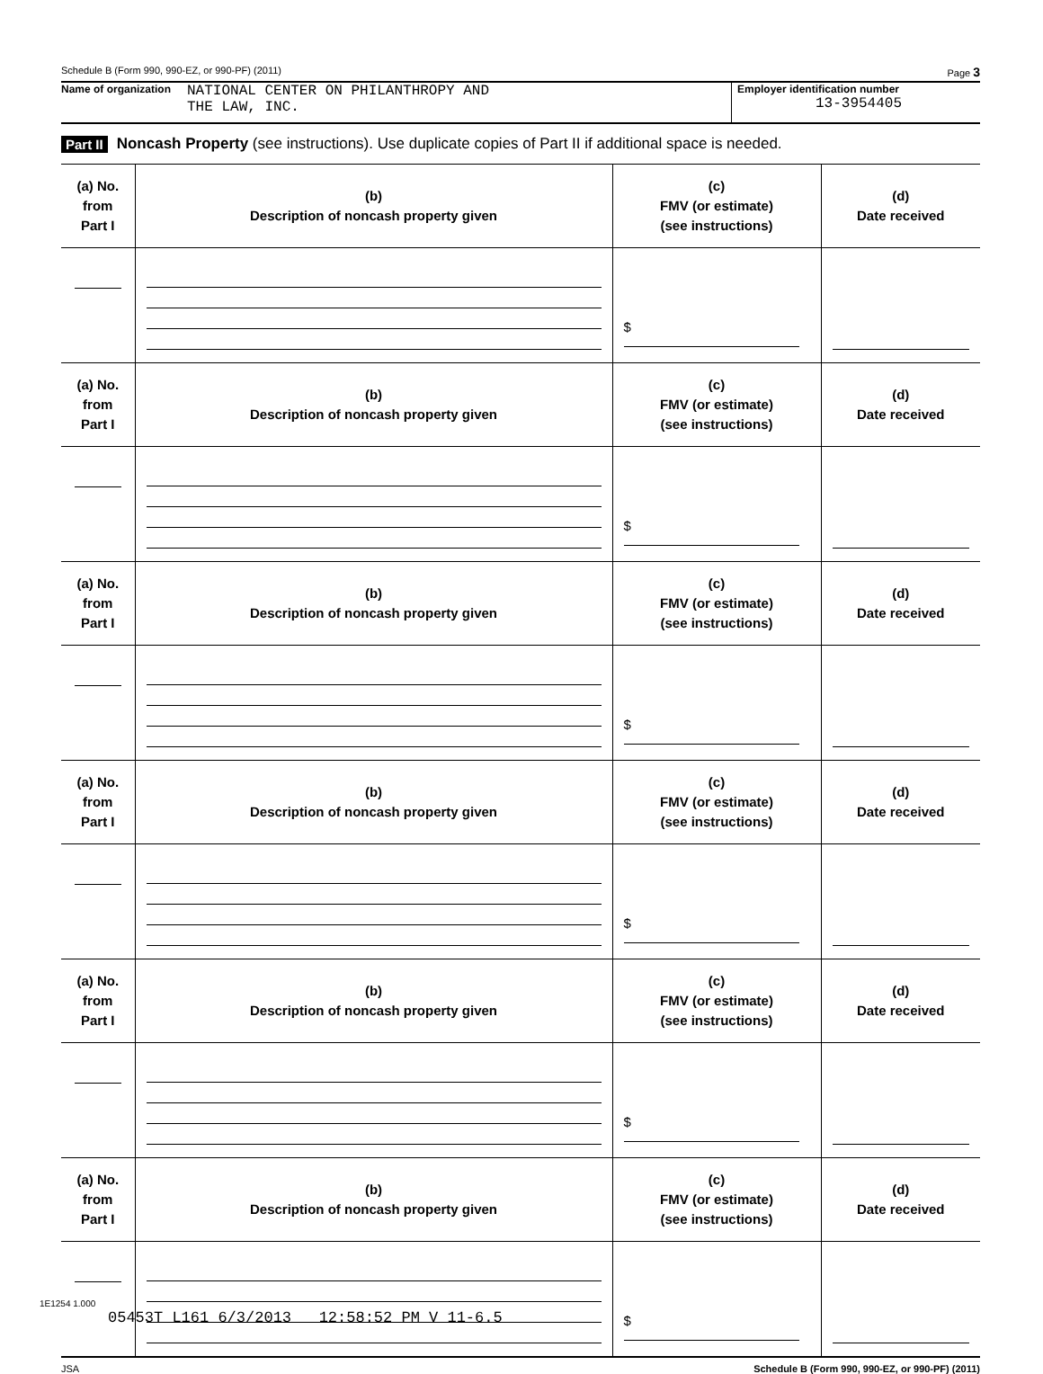Schedule B (Form 990, 990-EZ, or 990-PF) (2011) Page 3
Name of organization NATIONAL CENTER ON PHILANTHROPY AND
THE LAW, INC.
Employer identification number
13-3954405
Part II Noncash Property (see instructions). Use duplicate copies of Part II if additional space is needed.
| (a) No. from Part I | (b) Description of noncash property given | (c) FMV (or estimate) (see instructions) | (d) Date received |
| --- | --- | --- | --- |
| | | $ | |
| (a) No. from Part I | (b) Description of noncash property given | (c) FMV (or estimate) (see instructions) | (d) Date received |
| | | $ | |
| (a) No. from Part I | (b) Description of noncash property given | (c) FMV (or estimate) (see instructions) | (d) Date received |
| | | $ | |
| (a) No. from Part I | (b) Description of noncash property given | (c) FMV (or estimate) (see instructions) | (d) Date received |
| | | $ | |
| (a) No. from Part I | (b) Description of noncash property given | (c) FMV (or estimate) (see instructions) | (d) Date received |
| | | $ | |
| (a) No. from Part I | (b) Description of noncash property given | (c) FMV (or estimate) (see instructions) | (d) Date received |
| | | $ | |
JSA Schedule B (Form 990, 990-EZ, or 990-PF) (2011)
1E1254 1.000
05453T L161 6/3/2013 12:58:52 PM V 11-6.5